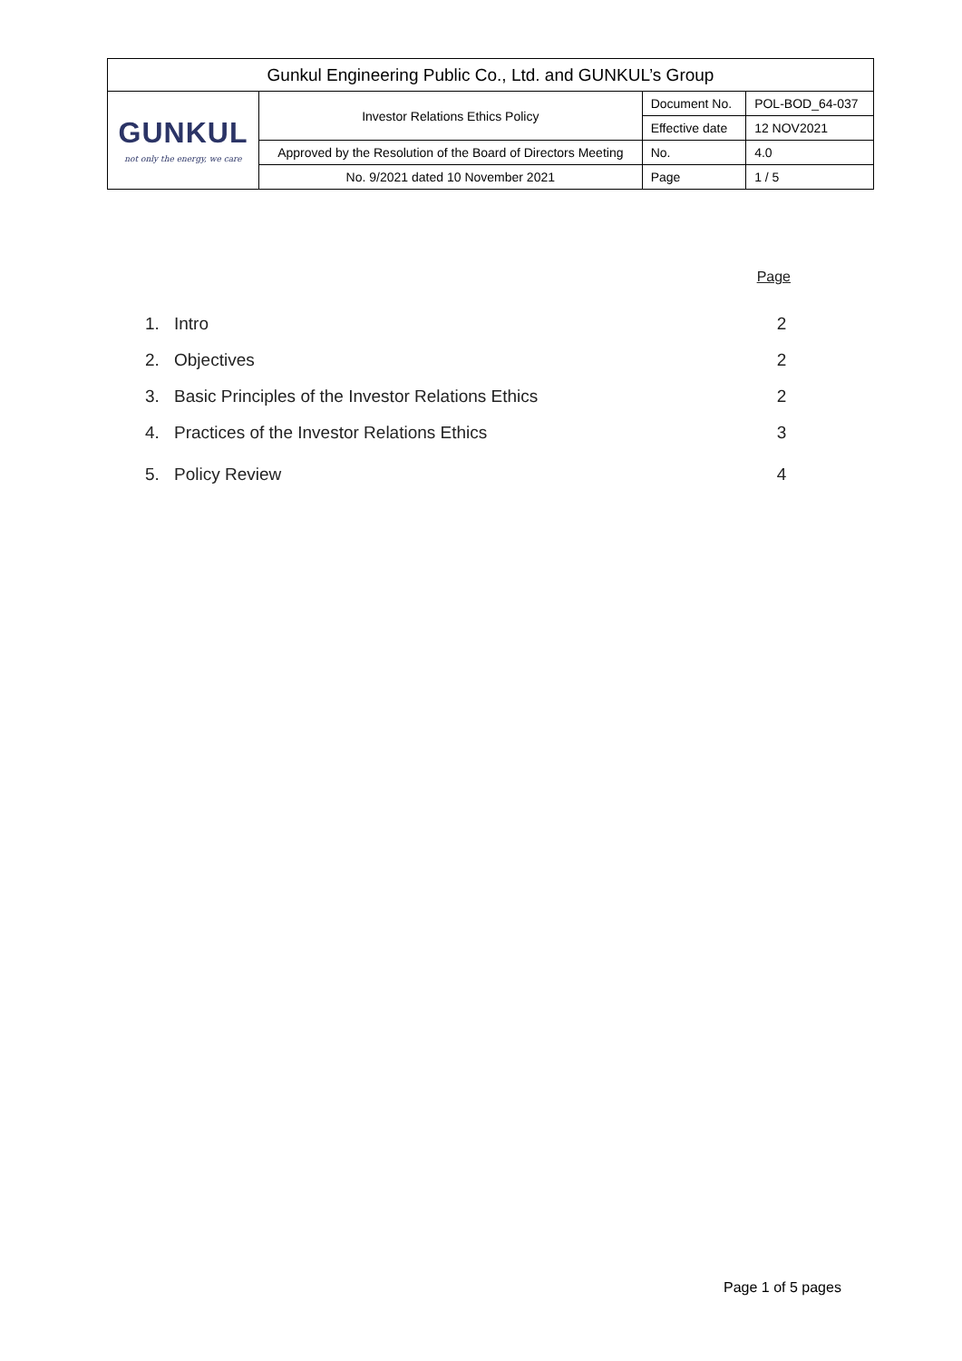| Gunkul Engineering Public Co., Ltd. and GUNKUL’s Group | | | |
| GUNKUL not only the energy, we care | Investor Relations Ethics Policy | Document No. | POL-BOD_64-037 |
| | | Effective date | 12 NOV2021 |
| | Approved by the Resolution of the Board of Directors Meeting | No. | 4.0 |
| | No. 9/2021 dated 10 November 2021 | Page | 1 / 5 |
Page
1. Intro 2
2. Objectives 2
3. Basic Principles of the Investor Relations Ethics
2
4. Practices of the Investor Relations Ethics
3
5. Policy Review 4
Page 1 of 5 pages